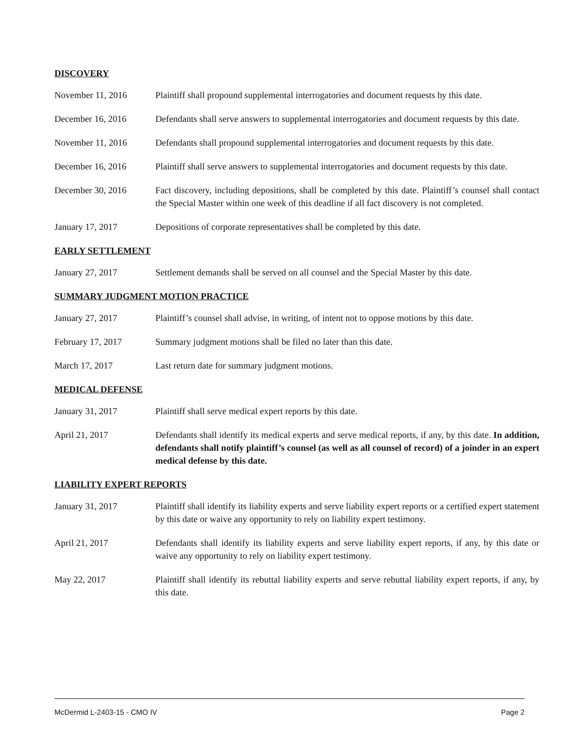DISCOVERY
November 11, 2016 Plaintiff shall propound supplemental interrogatories and document requests by this date.
December 16, 2016 Defendants shall serve answers to supplemental interrogatories and document requests by this date.
November 11, 2016 Defendants shall propound supplemental interrogatories and document requests by this date.
December 16, 2016 Plaintiff shall serve answers to supplemental interrogatories and document requests by this date.
December 30, 2016 Fact discovery, including depositions, shall be completed by this date. Plaintiff’s counsel shall contact the Special Master within one week of this deadline if all fact discovery is not completed.
January 17, 2017 Depositions of corporate representatives shall be completed by this date.
EARLY SETTLEMENT
January 27, 2017 Settlement demands shall be served on all counsel and the Special Master by this date.
SUMMARY JUDGMENT MOTION PRACTICE
January 27, 2017 Plaintiff’s counsel shall advise, in writing, of intent not to oppose motions by this date.
February 17, 2017 Summary judgment motions shall be filed no later than this date.
March 17, 2017 Last return date for summary judgment motions.
MEDICAL DEFENSE
January 31, 2017 Plaintiff shall serve medical expert reports by this date.
April 21, 2017 Defendants shall identify its medical experts and serve medical reports, if any, by this date. In addition, defendants shall notify plaintiff’s counsel (as well as all counsel of record) of a joinder in an expert medical defense by this date.
LIABILITY EXPERT REPORTS
January 31, 2017 Plaintiff shall identify its liability experts and serve liability expert reports or a certified expert statement by this date or waive any opportunity to rely on liability expert testimony.
April 21, 2017 Defendants shall identify its liability experts and serve liability expert reports, if any, by this date or waive any opportunity to rely on liability expert testimony.
May 22, 2017 Plaintiff shall identify its rebuttal liability experts and serve rebuttal liability expert reports, if any, by this date.
McDermid L-2403-15 - CMO IV Page 2